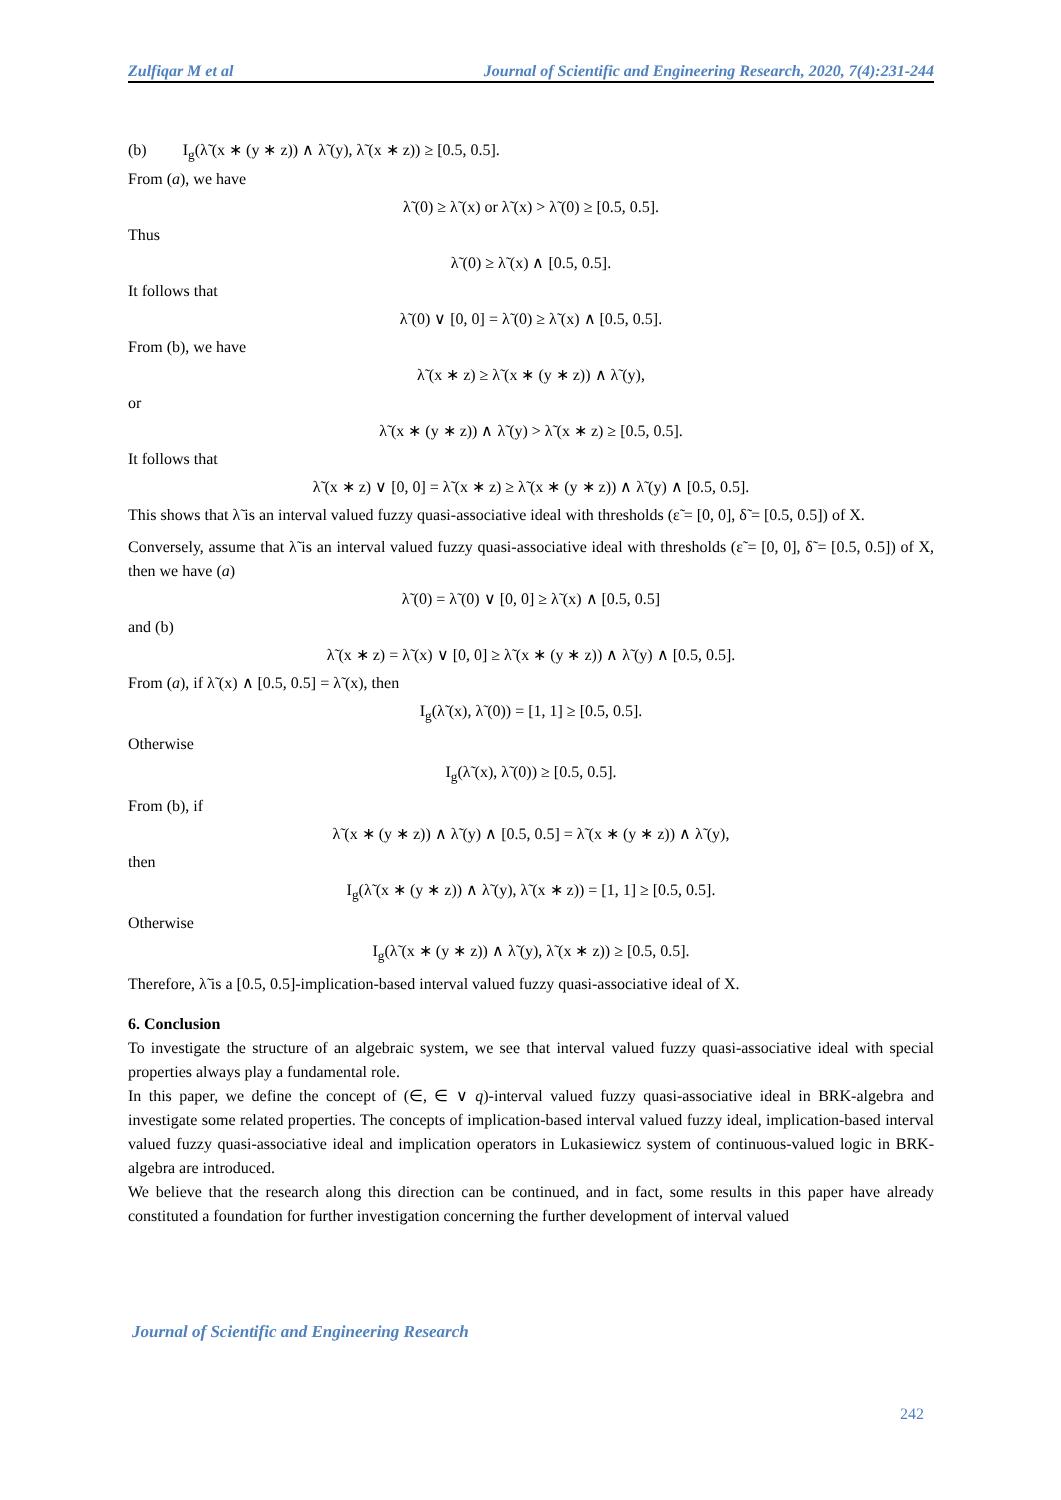Zulfiqar M et al Journal of Scientific and Engineering Research, 2020, 7(4):231-244
(b) I<sub>g</sub>(λ̃ (x ∗ (y ∗ z)) ∧ λ̃ (y), λ̃ (x ∗ z)) ≥ [0.5, 0.5].
From (a), we have
λ̃ (0) ≥ λ̃ (x) or λ̃ (x) > λ̃ (0) ≥ [0.5, 0.5].
Thus
λ̃ (0) ≥ λ̃ (x) ∧ [0.5, 0.5].
It follows that
λ̃ (0) ∨ [0, 0] = λ̃ (0) ≥ λ̃ (x) ∧ [0.5, 0.5].
From (b), we have
λ̃ (x ∗ z) ≥ λ̃ (x ∗ (y ∗ z)) ∧ λ̃ (y),
or
λ̃ (x ∗ (y ∗ z)) ∧ λ̃ (y) > λ̃ (x ∗ z) ≥ [0.5, 0.5].
It follows that
λ̃ (x ∗ z) ∨ [0, 0] = λ̃ (x ∗ z) ≥ λ̃ (x ∗ (y ∗ z)) ∧ λ̃ (y) ∧ [0.5, 0.5].
This shows that λ̃ is an interval valued fuzzy quasi-associative ideal with thresholds (ε̃ = [0, 0], δ̃ = [0.5, 0.5]) of X.
Conversely, assume that λ̃ is an interval valued fuzzy quasi-associative ideal with thresholds (ε̃ = [0, 0], δ̃ = [0.5, 0.5]) of X, then we have (a)
λ̃ (0) = λ̃ (0) ∨ [0, 0] ≥ λ̃ (x) ∧ [0.5, 0.5]
and (b)
λ̃ (x ∗ z) = λ̃ (x) ∨ [0, 0] ≥ λ̃ (x ∗ (y ∗ z)) ∧ λ̃ (y) ∧ [0.5, 0.5].
From (a), if λ̃ (x) ∧ [0.5, 0.5] = λ̃ (x), then
I<sub>g</sub>(λ̃ (x), λ̃ (0)) = [1, 1] ≥ [0.5, 0.5].
Otherwise
I<sub>g</sub>(λ̃ (x), λ̃ (0)) ≥ [0.5, 0.5].
From (b), if
λ̃ (x ∗ (y ∗ z)) ∧ λ̃ (y) ∧ [0.5, 0.5] = λ̃ (x ∗ (y ∗ z)) ∧ λ̃ (y),
then
I<sub>g</sub>(λ̃ (x ∗ (y ∗ z)) ∧ λ̃ (y), λ̃ (x ∗ z)) = [1, 1] ≥ [0.5, 0.5].
Otherwise
I<sub>g</sub>(λ̃ (x ∗ (y ∗ z)) ∧ λ̃ (y), λ̃ (x ∗ z)) ≥ [0.5, 0.5].
Therefore, λ̃ is a [0.5, 0.5]-implication-based interval valued fuzzy quasi-associative ideal of X.
6. Conclusion
To investigate the structure of an algebraic system, we see that interval valued fuzzy quasi-associative ideal with special properties always play a fundamental role.
In this paper, we define the concept of (∈, ∈ ∨ q)-interval valued fuzzy quasi-associative ideal in BRK-algebra and investigate some related properties. The concepts of implication-based interval valued fuzzy ideal, implication-based interval valued fuzzy quasi-associative ideal and implication operators in Lukasiewicz system of continuous-valued logic in BRK-algebra are introduced.
We believe that the research along this direction can be continued, and in fact, some results in this paper have already constituted a foundation for further investigation concerning the further development of interval valued
Journal of Scientific and Engineering Research
242